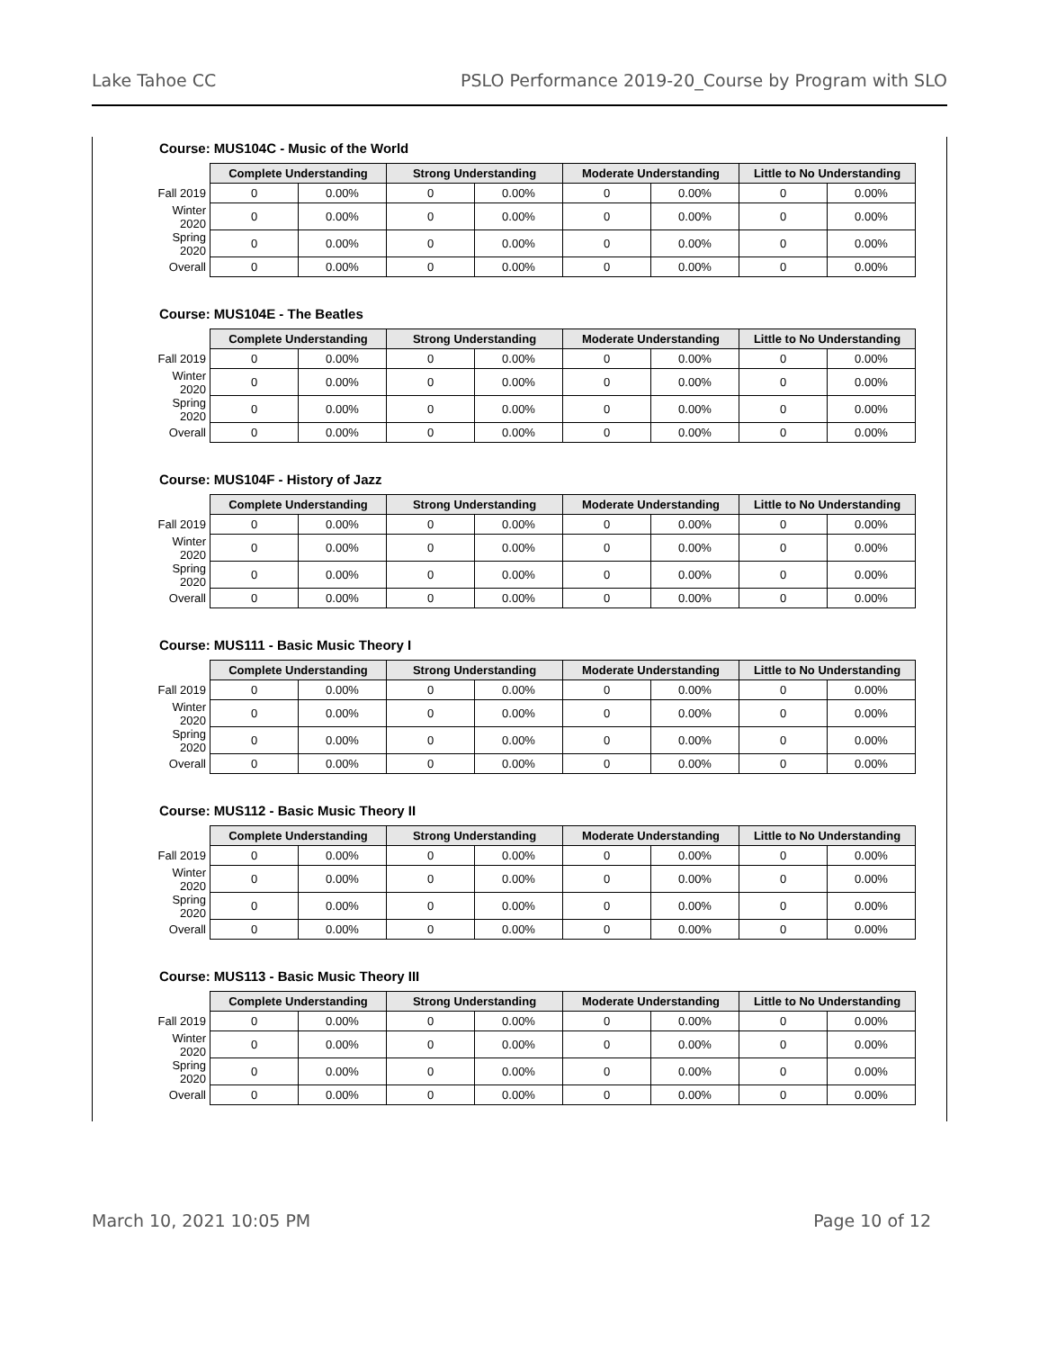Lake Tahoe CC PSLO Performance 2019-20_Course by Program with SLO
Course: MUS104C - Music of the World
| | Complete Understanding | | Strong Understanding | | Moderate Understanding | | Little to No Understanding | |
| Fall 2019 | 0 | 0.00% | 0 | 0.00% | 0 | 0.00% | 0 | 0.00% |
| Winter 2020 | 0 | 0.00% | 0 | 0.00% | 0 | 0.00% | 0 | 0.00% |
| Spring 2020 | 0 | 0.00% | 0 | 0.00% | 0 | 0.00% | 0 | 0.00% |
| Overall | 0 | 0.00% | 0 | 0.00% | 0 | 0.00% | 0 | 0.00% |
Course: MUS104E - The Beatles
| | Complete Understanding | | Strong Understanding | | Moderate Understanding | | Little to No Understanding | |
| Fall 2019 | 0 | 0.00% | 0 | 0.00% | 0 | 0.00% | 0 | 0.00% |
| Winter 2020 | 0 | 0.00% | 0 | 0.00% | 0 | 0.00% | 0 | 0.00% |
| Spring 2020 | 0 | 0.00% | 0 | 0.00% | 0 | 0.00% | 0 | 0.00% |
| Overall | 0 | 0.00% | 0 | 0.00% | 0 | 0.00% | 0 | 0.00% |
Course: MUS104F - History of Jazz
| | Complete Understanding | | Strong Understanding | | Moderate Understanding | | Little to No Understanding | |
| Fall 2019 | 0 | 0.00% | 0 | 0.00% | 0 | 0.00% | 0 | 0.00% |
| Winter 2020 | 0 | 0.00% | 0 | 0.00% | 0 | 0.00% | 0 | 0.00% |
| Spring 2020 | 0 | 0.00% | 0 | 0.00% | 0 | 0.00% | 0 | 0.00% |
| Overall | 0 | 0.00% | 0 | 0.00% | 0 | 0.00% | 0 | 0.00% |
Course: MUS111 - Basic Music Theory I
| | Complete Understanding | | Strong Understanding | | Moderate Understanding | | Little to No Understanding | |
| Fall 2019 | 0 | 0.00% | 0 | 0.00% | 0 | 0.00% | 0 | 0.00% |
| Winter 2020 | 0 | 0.00% | 0 | 0.00% | 0 | 0.00% | 0 | 0.00% |
| Spring 2020 | 0 | 0.00% | 0 | 0.00% | 0 | 0.00% | 0 | 0.00% |
| Overall | 0 | 0.00% | 0 | 0.00% | 0 | 0.00% | 0 | 0.00% |
Course: MUS112 - Basic Music Theory II
| | Complete Understanding | | Strong Understanding | | Moderate Understanding | | Little to No Understanding | |
| Fall 2019 | 0 | 0.00% | 0 | 0.00% | 0 | 0.00% | 0 | 0.00% |
| Winter 2020 | 0 | 0.00% | 0 | 0.00% | 0 | 0.00% | 0 | 0.00% |
| Spring 2020 | 0 | 0.00% | 0 | 0.00% | 0 | 0.00% | 0 | 0.00% |
| Overall | 0 | 0.00% | 0 | 0.00% | 0 | 0.00% | 0 | 0.00% |
Course: MUS113 - Basic Music Theory III
| | Complete Understanding | | Strong Understanding | | Moderate Understanding | | Little to No Understanding | |
| Fall 2019 | 0 | 0.00% | 0 | 0.00% | 0 | 0.00% | 0 | 0.00% |
| Winter 2020 | 0 | 0.00% | 0 | 0.00% | 0 | 0.00% | 0 | 0.00% |
| Spring 2020 | 0 | 0.00% | 0 | 0.00% | 0 | 0.00% | 0 | 0.00% |
| Overall | 0 | 0.00% | 0 | 0.00% | 0 | 0.00% | 0 | 0.00% |
March 10, 2021 10:05 PM Page 10 of 12